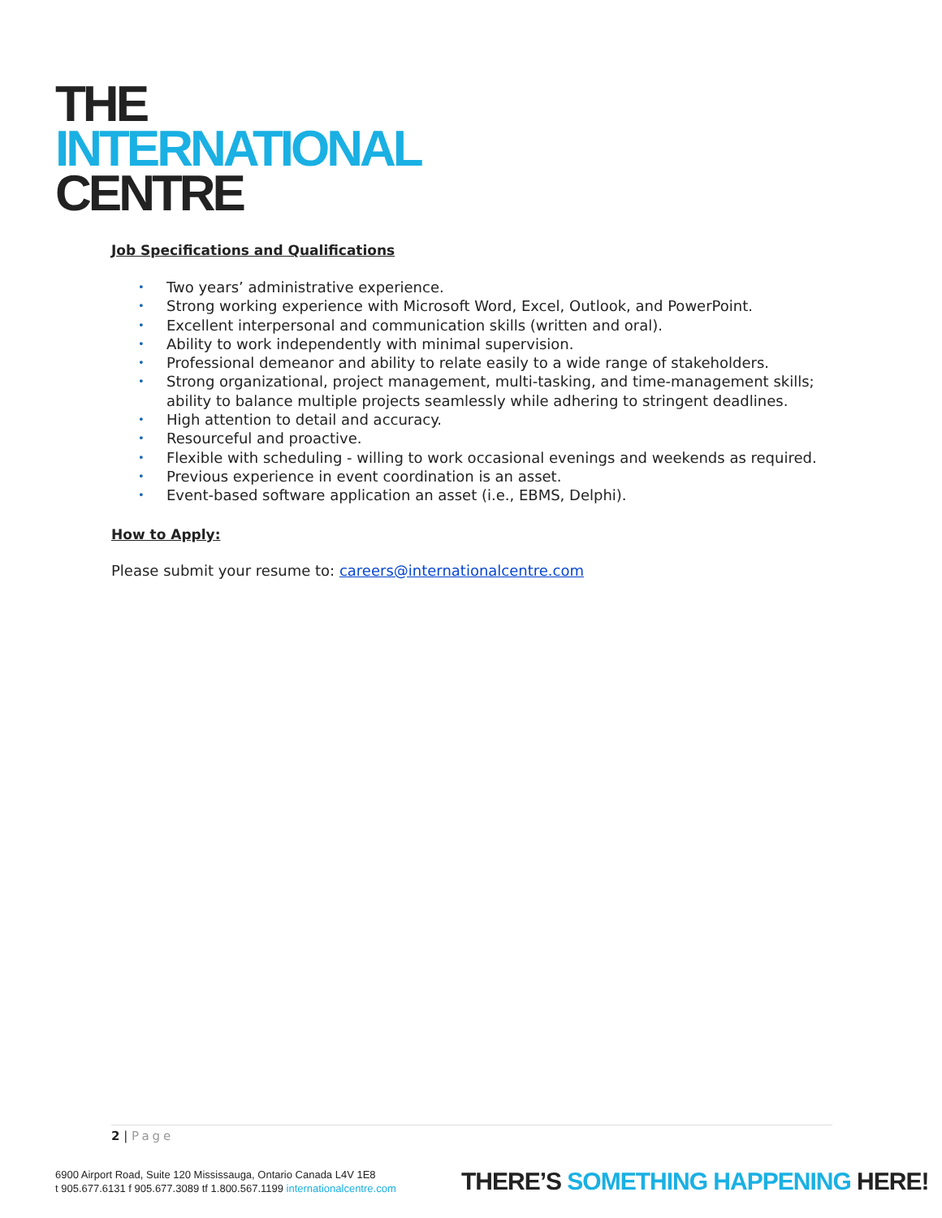THE
INTERNATIONAL
CENTRE
Job Specifications and Qualifications
• Two years’ administrative experience.
• Strong working experience with Microsoft Word, Excel, Outlook, and PowerPoint.
• Excellent interpersonal and communication skills (written and oral).
• Ability to work independently with minimal supervision.
• Professional demeanor and ability to relate easily to a wide range of stakeholders.
• Strong organizational, project management, multi-tasking, and time-management skills; ability to balance multiple projects seamlessly while adhering to stringent deadlines.
• High attention to detail and accuracy.
• Resourceful and proactive.
• Flexible with scheduling - willing to work occasional evenings and weekends as required.
• Previous experience in event coordination is an asset.
• Event-based software application an asset (i.e., EBMS, Delphi).
How to Apply:
Please submit your resume to: careers@internationalcentre.com
2 | Page
6900 Airport Road, Suite 120 Mississauga, Ontario Canada L4V 1E8
t 905.677.6131 f 905.677.3089 tf 1.800.567.1199 internationalcentre.com
THERE’S SOMETHING HAPPENING HERE!